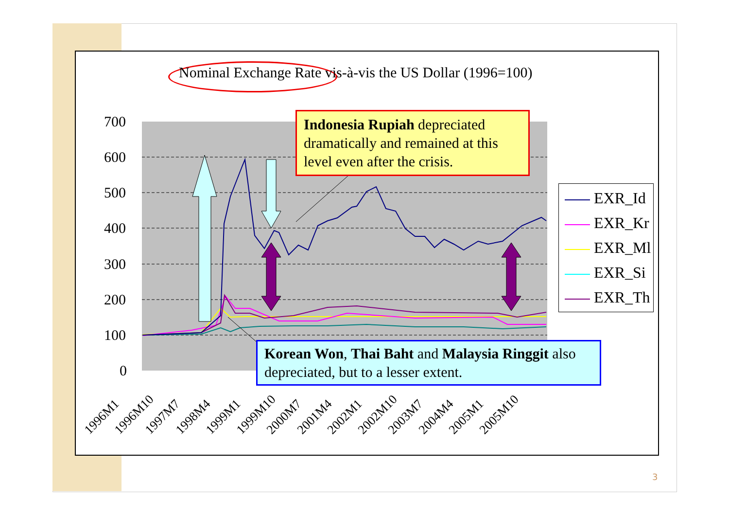700
600
500
400
300
200
100
0
1996M1
1996M10
1997M7
1998M4
1999M1
1999M10
2000M7
2001M4
2002M1
2002M10
2003M7
2004M4
2005M1
2005M10
Nominal Exchange Rate vis-à-vis the US Dollar (1996=100)
Indonesia Rupiah depreciated dramatically and remained at this level even after the crisis.
EXR_Id
EXR_Kr
EXR_Ml
EXR_Si
EXR_Th
Korean Won, Thai Baht and Malaysia Ringgit also depreciated, but to a lesser extent.
3